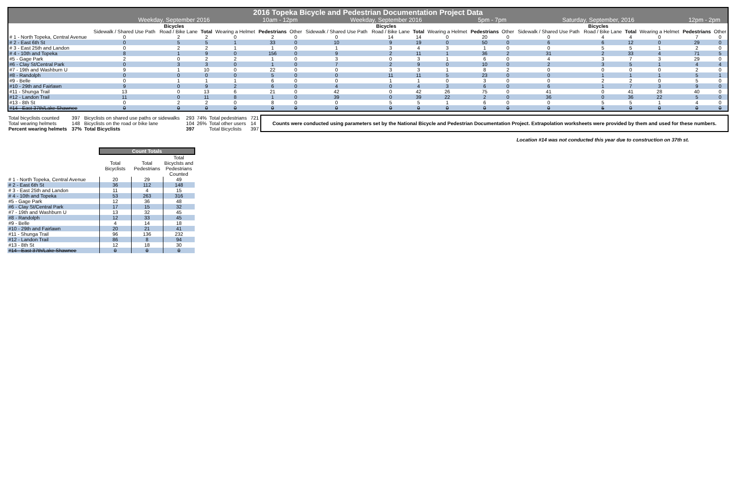| 2016 Topeka Bicycle and Pedestrian Documentation Project Data | | | | | | | | | | | | | | | | | | |
| --- | --- | --- | --- | --- | --- | --- | --- | --- | --- | --- | --- | --- | --- | --- | --- | --- | --- | --- |
| | Weekday, September 2016 | | | | 10am - 12pm | | Weekday, September 2016 | | | | 5pm - 7pm | | Saturday, September, 2016 | | | | 12pm - 2pm | |
| | Bicycles | | | | | | Bicycles | | | | | | Bicycles | | | | | |
| | Sidewalk / Shared Use Path | Road / Bike Lane | Total | Wearing a Helmet | Pedestrians | Other | Sidewalk / Shared Use Path | Road / Bike Lane | Total | Wearing a Helmet | Pedestrians | Other | Sidewalk / Shared Use Path | Road / Bike Lane | Total | Wearing a Helmet | Pedestrians | Other |
| # 1 - North Topeka, Central Avenue | 0 | 2 | 2 | 0 | 2 | 0 | 0 | 14 | 14 | 0 | 20 | 0 | 0 | 4 | 4 | 0 | 7 | 0 |
| # 2 - East 6th St | 0 | 5 | 5 | 1 | 33 | 0 | 10 | 9 | 19 | 0 | 50 | 0 | 6 | 6 | 12 | 0 | 29 | 0 |
| # 3 - East 25th and Landon | 0 | 2 | 2 | 1 | 1 | 0 | 1 | 3 | 4 | 3 | 1 | 0 | 0 | 5 | 5 | 1 | 2 | 0 |
| # 4 - 10th and Topeka | 8 | 1 | 9 | 0 | 156 | 0 | 9 | 2 | 11 | 1 | 36 | 2 | 31 | 2 | 33 | 4 | 71 | 5 |
| #5 - Gage Park | 2 | 0 | 2 | 2 | 1 | 0 | 3 | 0 | 3 | 1 | 6 | 0 | 4 | 3 | 7 | 3 | 29 | 0 |
| #6 - Clay St/Central Park | 0 | 3 | 3 | 0 | 1 | 0 | 7 | 2 | 9 | 0 | 10 | 0 | 2 | 3 | 5 | 1 | 4 | 4 |
| #7 - 19th and Washburn U | 9 | 1 | 10 | 0 | 22 | 0 | 0 | 3 | 3 | 1 | 8 | 2 | 0 | 0 | 0 | 0 | 2 | 0 |
| #8 - Randolph | 0 | 0 | 0 | 0 | 5 | 0 | 0 | 11 | 11 | 5 | 23 | 0 | 0 | 1 | 1 | 1 | 5 | 1 |
| #9 - Belle | 0 | 1 | 1 | 1 | 6 | 0 | 0 | 1 | 1 | 0 | 3 | 0 | 0 | 2 | 2 | 0 | 5 | 0 |
| #10 - 29th and Fairlawn | 9 | 0 | 9 | 2 | 6 | 0 | 4 | 0 | 4 | 3 | 6 | 0 | 6 | 1 | 7 | 3 | 9 | 0 |
| #11 - Shunga Trail | 13 | 0 | 13 | 6 | 21 | 0 | 42 | 0 | 42 | 26 | 75 | 0 | 41 | 0 | 41 | 28 | 40 | 0 |
| #12 - Landon Trail | 11 | 0 | 11 | 8 | 1 | 0 | 39 | 0 | 39 | 22 | 2 | 0 | 36 | 0 | 36 | 22 | 5 | 0 |
| #13 - 8th St | 0 | 2 | 2 | 0 | 8 | 0 | 0 | 5 | 5 | 1 | 6 | 0 | 0 | 5 | 5 | 1 | 4 | 0 |
| #14 - East 37th/Lake Shawnee | 0 | 0 | 0 | 0 | 0 | 0 | 0 | 0 | 0 | 0 | 0 | 0 | 0 | 5 | 0 | 0 | 0 | 0 |
| Total bicyclists counted | 397 | Bicyclists on shared use paths or sidewalks | 293 | 74% | Total pedestrians | 721 | Counts were conducted using parameters set by the National Bicycle and Pedestrian Documentation Project. Extrapolation worksheets were provided by them and used for these numbers. |
| Total wearing helmets | 148 | Bicyclists on the road or bike lane | 104 | 26% | Total other users | 14 | |
| Percent wearing helmets | 37% | Total Bicyclists | 397 | | Total Bicyclists | 397 | |
Location #14 was not conducted this year due to construction on 37th st.
| | Count Totals | | |
| --- | --- | --- | --- |
| | Total Bicyclists | Total Pedestrians | Total Bicyclsts and Pedestrians Counted |
| # 1 - North Topeka, Central Avenue | 20 | 29 | 49 |
| # 2 - East 6th St | 36 | 112 | 148 |
| # 3 - East 25th and Landon | 11 | 4 | 15 |
| # 4 - 10th and Topeka | 53 | 263 | 316 |
| #5 - Gage Park | 12 | 36 | 48 |
| #6 - Clay St/Central Park | 17 | 15 | 32 |
| #7 - 19th and Washburn U | 13 | 32 | 45 |
| #8 - Randolph | 12 | 33 | 45 |
| #9 - Belle | 4 | 14 | 18 |
| #10 - 29th and Fairlawn | 20 | 21 | 41 |
| #11 - Shunga Trail | 96 | 136 | 232 |
| #12 - Landon Trail | 86 | 8 | 94 |
| #13 - 8th St | 12 | 18 | 30 |
| #14 - East 37th/Lake Shawnee | 0 | 0 | 0 |